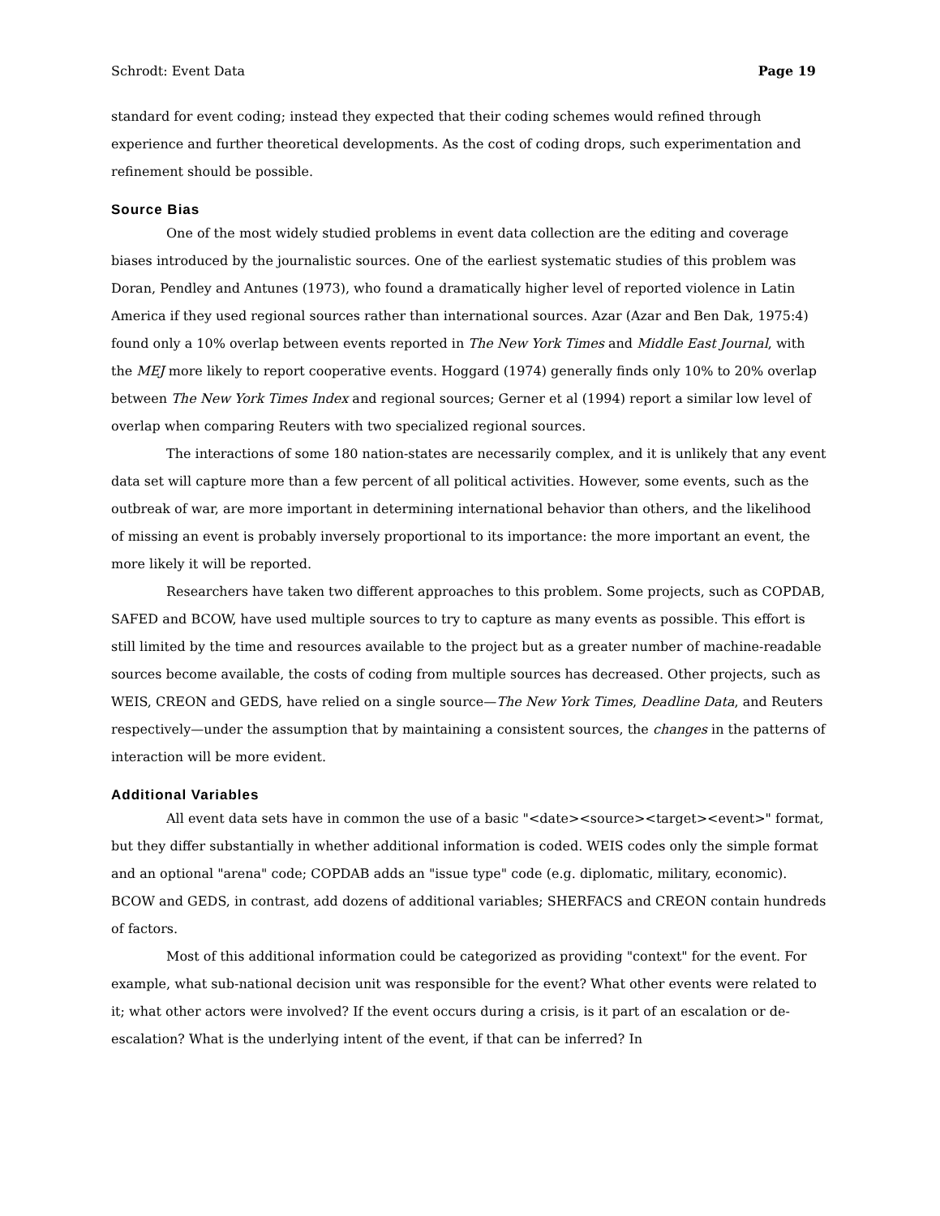Schrodt: Event Data Page 19
standard for event coding; instead they expected that their coding schemes would refined through experience and further theoretical developments. As the cost of coding drops, such experimentation and refinement should be possible.
Source Bias
One of the most widely studied problems in event data collection are the editing and coverage biases introduced by the journalistic sources. One of the earliest systematic studies of this problem was Doran, Pendley and Antunes (1973), who found a dramatically higher level of reported violence in Latin America if they used regional sources rather than international sources. Azar (Azar and Ben Dak, 1975:4) found only a 10% overlap between events reported in The New York Times and Middle East Journal, with the MEJ more likely to report cooperative events. Hoggard (1974) generally finds only 10% to 20% overlap between The New York Times Index and regional sources; Gerner et al (1994) report a similar low level of overlap when comparing Reuters with two specialized regional sources.
The interactions of some 180 nation-states are necessarily complex, and it is unlikely that any event data set will capture more than a few percent of all political activities. However, some events, such as the outbreak of war, are more important in determining international behavior than others, and the likelihood of missing an event is probably inversely proportional to its importance: the more important an event, the more likely it will be reported.
Researchers have taken two different approaches to this problem. Some projects, such as COPDAB, SAFED and BCOW, have used multiple sources to try to capture as many events as possible. This effort is still limited by the time and resources available to the project but as a greater number of machine-readable sources become available, the costs of coding from multiple sources has decreased. Other projects, such as WEIS, CREON and GEDS, have relied on a single source—The New York Times, Deadline Data, and Reuters respectively—under the assumption that by maintaining a consistent sources, the changes in the patterns of interaction will be more evident.
Additional Variables
All event data sets have in common the use of a basic "<date><source><target><event>" format, but they differ substantially in whether additional information is coded. WEIS codes only the simple format and an optional "arena" code; COPDAB adds an "issue type" code (e.g. diplomatic, military, economic). BCOW and GEDS, in contrast, add dozens of additional variables; SHERFACS and CREON contain hundreds of factors.
Most of this additional information could be categorized as providing "context" for the event. For example, what sub-national decision unit was responsible for the event? What other events were related to it; what other actors were involved? If the event occurs during a crisis, is it part of an escalation or de-escalation? What is the underlying intent of the event, if that can be inferred? In